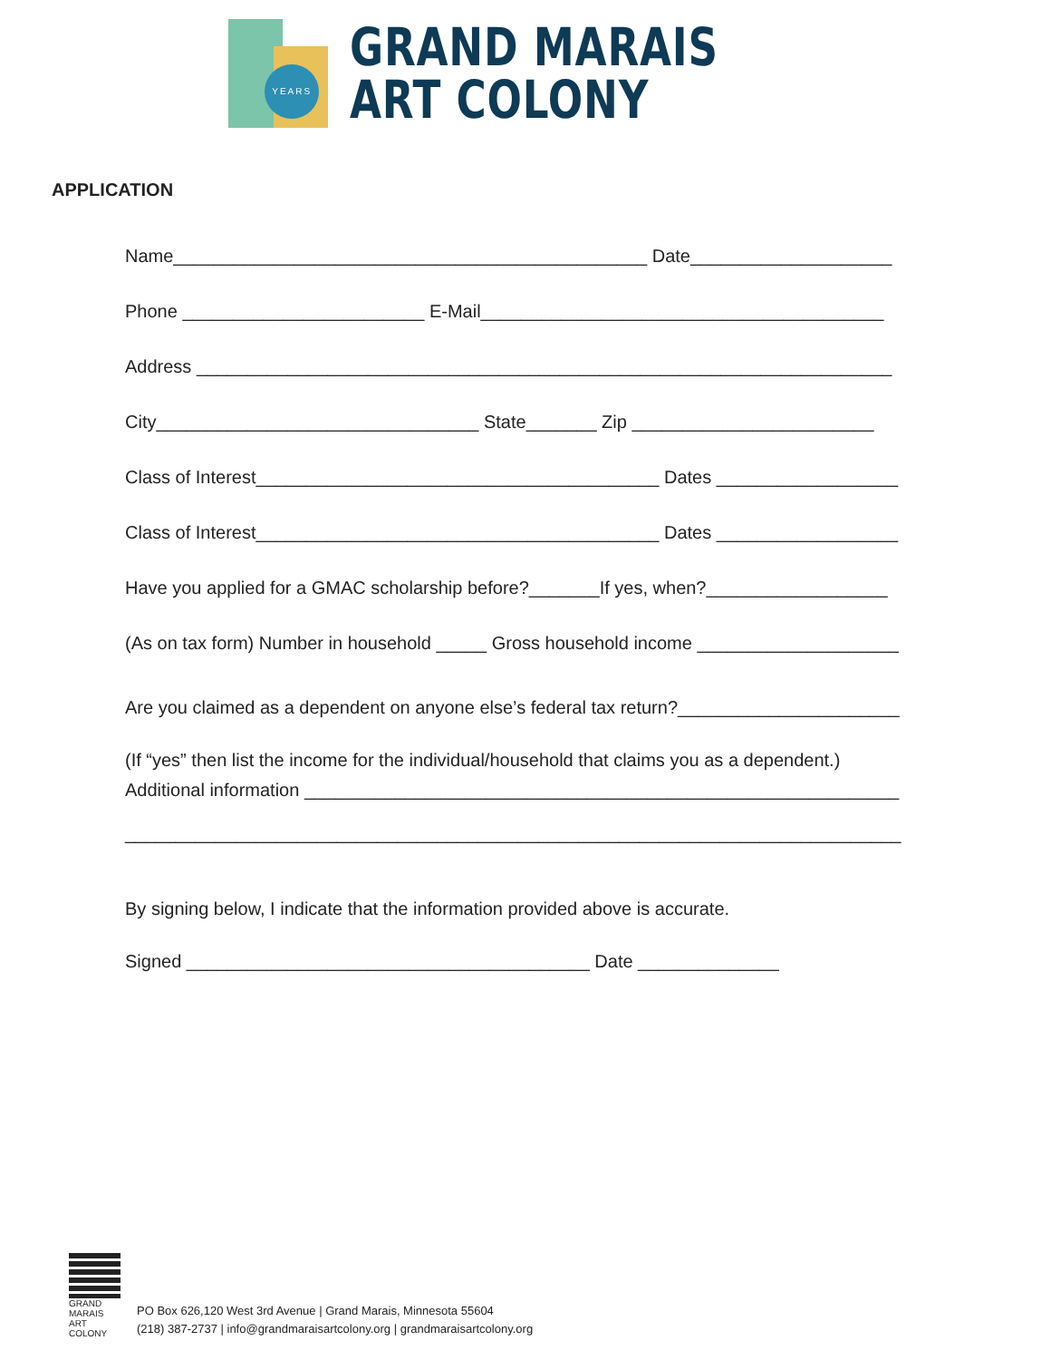YEARS
GRAND MARAIS
ART COLONY
APPLICATION
Name_______________________________________________ Date____________________
Phone ________________________ E-Mail________________________________________
Address _____________________________________________________________________
City________________________________ State_______ Zip ________________________
Class of Interest________________________________________ Dates __________________
Class of Interest________________________________________ Dates __________________
Have you applied for a GMAC scholarship before?_______If yes, when?__________________
(As on tax form) Number in household _____ Gross household income ____________________
Are you claimed as a dependent on anyone else’s federal tax return?______________________
(If “yes” then list the income for the individual/household that claims you as a dependent.)
Additional information ___________________________________________________________
_____________________________________________________________________________
By signing below, I indicate that the information provided above is accurate.
Signed ________________________________________ Date ______________
GRAND MARAIS
ART COLONY
PO Box 626,120 West 3rd Avenue | Grand Marais, Minnesota 55604
(218) 387-2737 | info@grandmaraisartcolony.org | grandmaraisartcolony.org